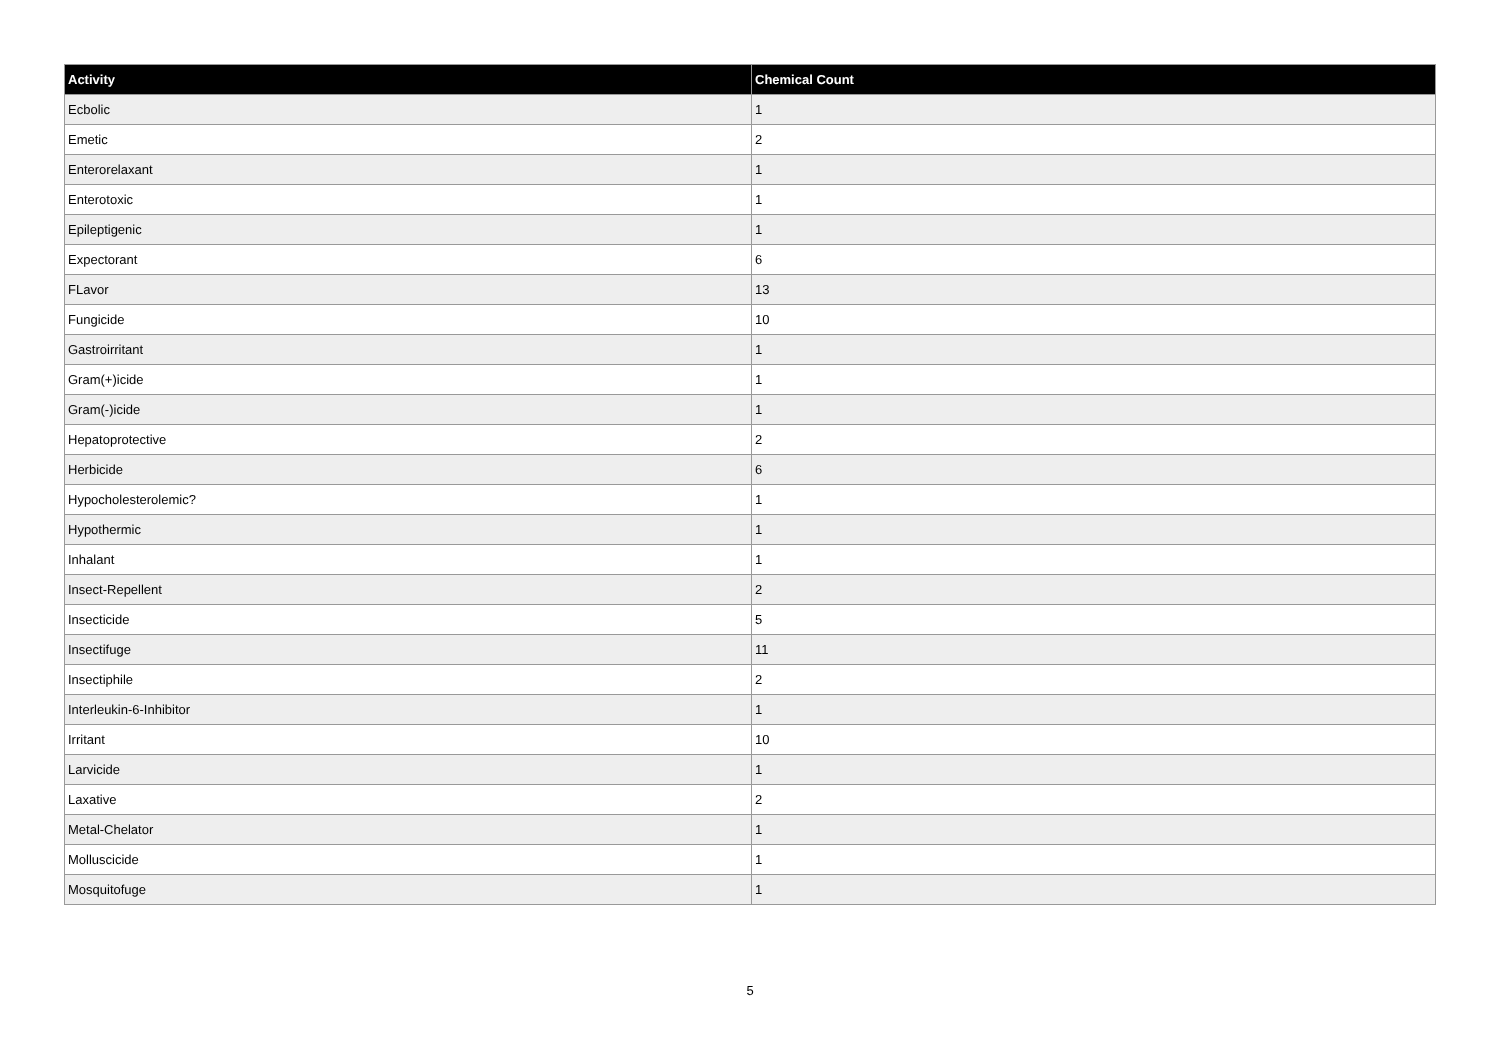| Activity | Chemical Count |
| --- | --- |
| Ecbolic | 1 |
| Emetic | 2 |
| Enterorelaxant | 1 |
| Enterotoxic | 1 |
| Epileptigenic | 1 |
| Expectorant | 6 |
| FLavor | 13 |
| Fungicide | 10 |
| Gastroirritant | 1 |
| Gram(+)icide | 1 |
| Gram(-)icide | 1 |
| Hepatoprotective | 2 |
| Herbicide | 6 |
| Hypocholesterolemic? | 1 |
| Hypothermic | 1 |
| Inhalant | 1 |
| Insect-Repellent | 2 |
| Insecticide | 5 |
| Insectifuge | 11 |
| Insectiphile | 2 |
| Interleukin-6-Inhibitor | 1 |
| Irritant | 10 |
| Larvicide | 1 |
| Laxative | 2 |
| Metal-Chelator | 1 |
| Molluscicide | 1 |
| Mosquitofuge | 1 |
5